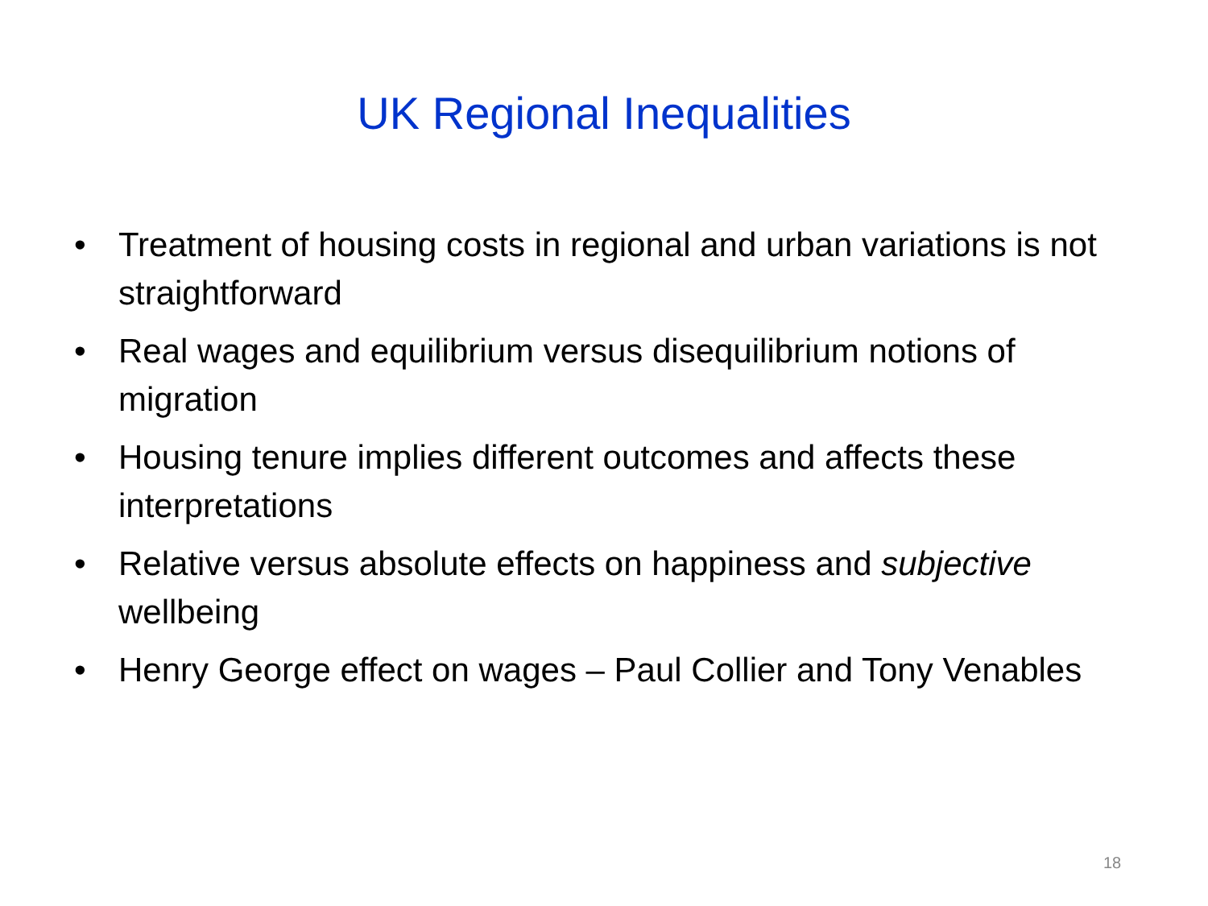UK Regional Inequalities
• Treatment of housing costs in regional and urban variations is not straightforward
• Real wages and equilibrium versus disequilibrium notions of migration
• Housing tenure implies different outcomes and affects these interpretations
• Relative versus absolute effects on happiness and subjective wellbeing
• Henry George effect on wages – Paul Collier and Tony Venables
18